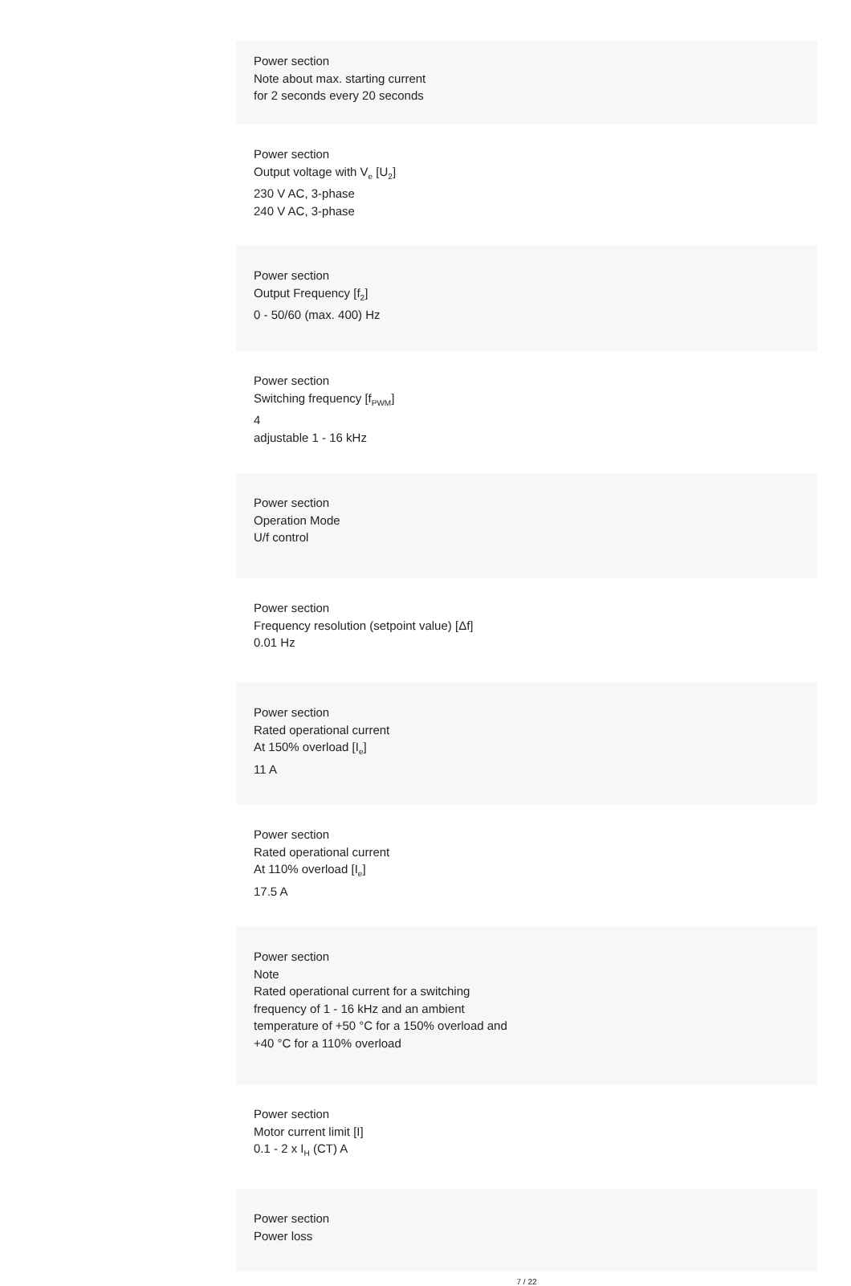Power section
Note about max. starting current
for 2 seconds every 20 seconds
Power section
Output voltage with V<sub>e</sub> [U<sub>2</sub>]
230 V AC, 3-phase
240 V AC, 3-phase
Power section
Output Frequency [f<sub>2</sub>]
0 - 50/60 (max. 400) Hz
Power section
Switching frequency [f<sub>PWM</sub>]
4
adjustable 1 - 16 kHz
Power section
Operation Mode
U/f control
Power section
Frequency resolution (setpoint value) [Δf]
0.01 Hz
Power section
Rated operational current
At 150% overload [I<sub>e</sub>]
11 A
Power section
Rated operational current
At 110% overload [I<sub>e</sub>]
17.5 A
Power section
Note
Rated operational current for a switching
frequency of 1 - 16 kHz and an ambient
temperature of +50 °C for a 150% overload and
+40 °C for a 110% overload
Power section
Motor current limit [I]
0.1 - 2 x I<sub>H</sub> (CT) A
Power section
Power loss
7 / 22